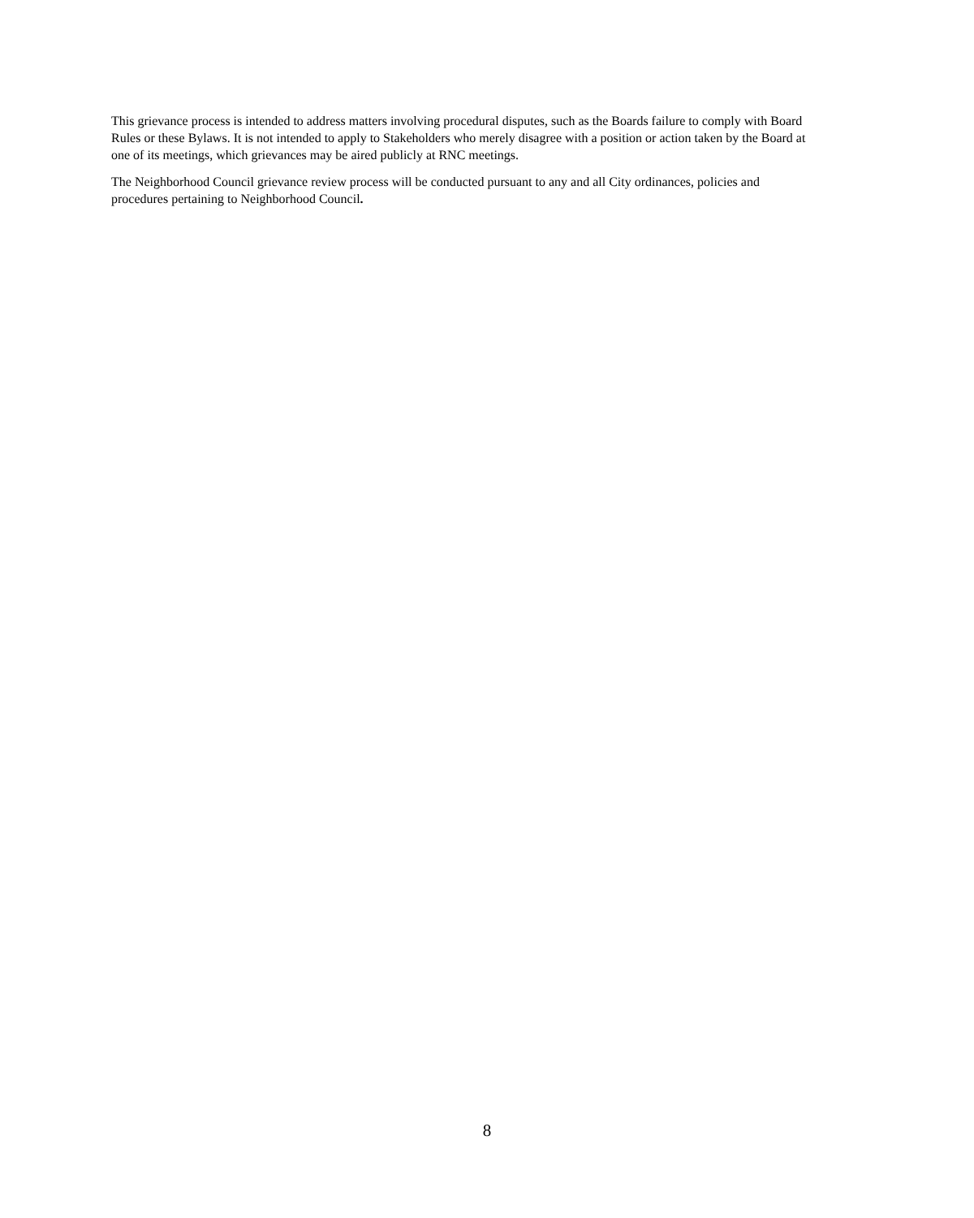This grievance process is intended to address matters involving procedural disputes, such as the Boards failure to comply with Board Rules or these Bylaws. It is not intended to apply to Stakeholders who merely disagree with a position or action taken by the Board at one of its meetings, which grievances may be aired publicly at RNC meetings.
The Neighborhood Council grievance review process will be conducted pursuant to any and all City ordinances, policies and procedures pertaining to Neighborhood Council.
8